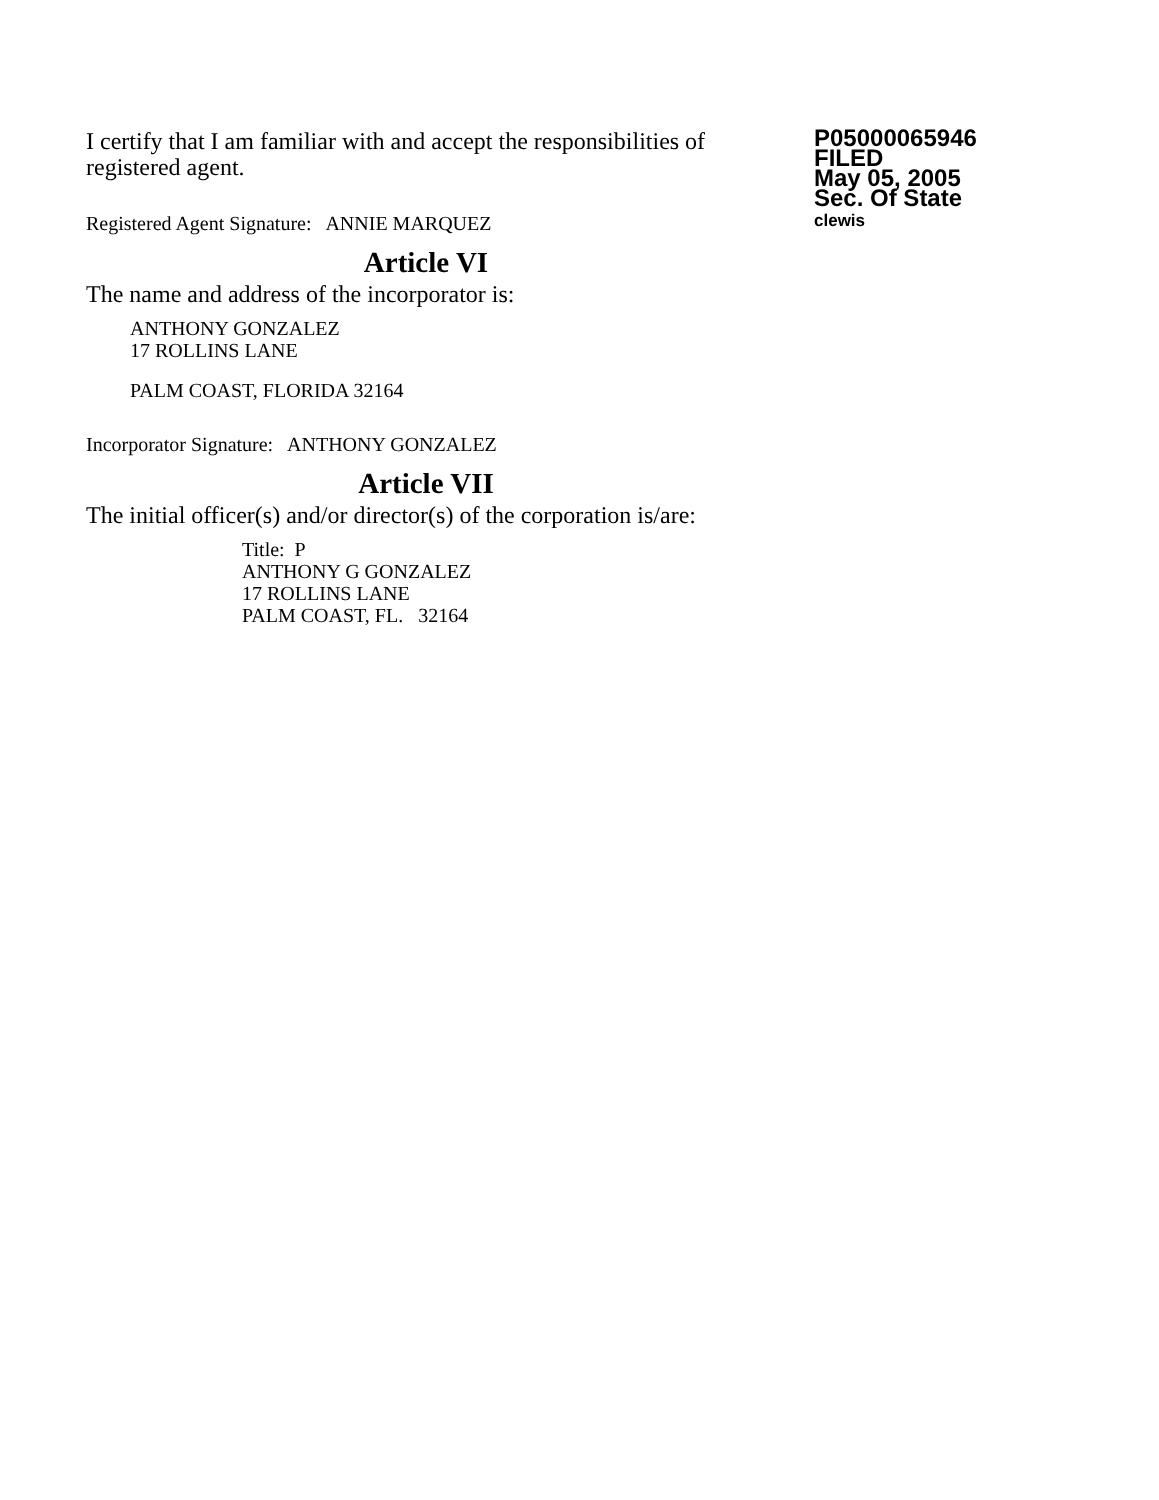I certify that I am familiar with and accept the responsibilities of registered agent.
Registered Agent Signature: ANNIE MARQUEZ
Article VI
The name and address of the incorporator is:
ANTHONY GONZALEZ
17 ROLLINS LANE
PALM COAST, FLORIDA 32164
Incorporator Signature: ANTHONY GONZALEZ
Article VII
The initial officer(s) and/or director(s) of the corporation is/are:
Title: P
ANTHONY G GONZALEZ
17 ROLLINS LANE
PALM COAST, FL. 32164
P05000065946
FILED
May 05, 2005
Sec. Of State
clewis